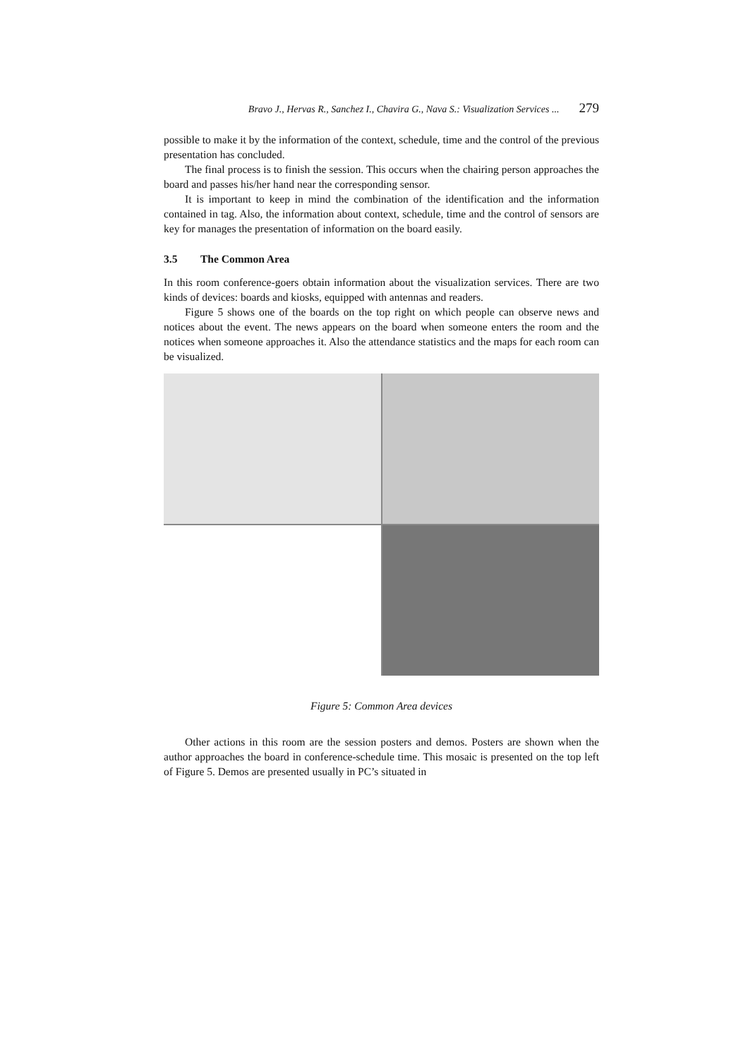Bravo J., Hervas R., Sanchez I., Chavira G., Nava S.: Visualization Services ... 279
possible to make it by the information of the context, schedule, time and the control of the previous presentation has concluded.
The final process is to finish the session. This occurs when the chairing person approaches the board and passes his/her hand near the corresponding sensor.
It is important to keep in mind the combination of the identification and the information contained in tag. Also, the information about context, schedule, time and the control of sensors are key for manages the presentation of information on the board easily.
3.5 The Common Area
In this room conference-goers obtain information about the visualization services. There are two kinds of devices: boards and kiosks, equipped with antennas and readers.
Figure 5 shows one of the boards on the top right on which people can observe news and notices about the event. The news appears on the board when someone enters the room and the notices when someone approaches it. Also the attendance statistics and the maps for each room can be visualized.
Figure 5: Common Area devices
Other actions in this room are the session posters and demos. Posters are shown when the author approaches the board in conference-schedule time. This mosaic is presented on the top left of Figure 5. Demos are presented usually in PC’s situated in